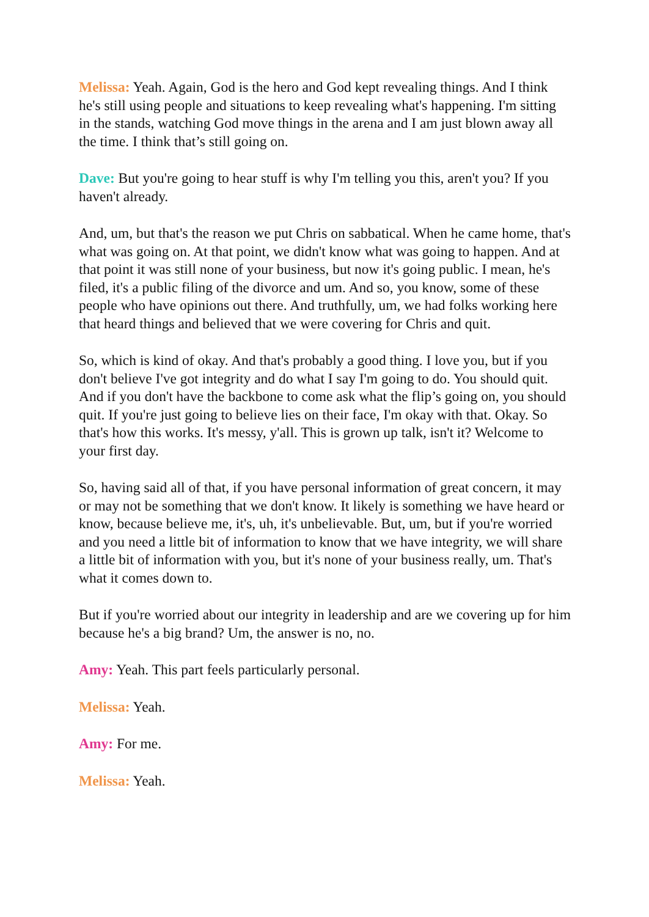Melissa: Yeah. Again, God is the hero and God kept revealing things. And I think he's still using people and situations to keep revealing what's happening. I'm sitting in the stands, watching God move things in the arena and I am just blown away all the time. I think that’s still going on.
Dave: But you're going to hear stuff is why I'm telling you this, aren't you? If you haven't already.
And, um, but that's the reason we put Chris on sabbatical. When he came home, that's what was going on. At that point, we didn't know what was going to happen. And at that point it was still none of your business, but now it's going public. I mean, he's filed, it's a public filing of the divorce and um. And so, you know, some of these people who have opinions out there. And truthfully, um, we had folks working here that heard things and believed that we were covering for Chris and quit.
So, which is kind of okay. And that's probably a good thing. I love you, but if you don't believe I've got integrity and do what I say I'm going to do. You should quit. And if you don't have the backbone to come ask what the flip’s going on, you should quit. If you're just going to believe lies on their face, I'm okay with that. Okay. So that's how this works. It's messy, y'all. This is grown up talk, isn't it? Welcome to your first day.
So, having said all of that, if you have personal information of great concern, it may or may not be something that we don't know. It likely is something we have heard or know, because believe me, it's, uh, it's unbelievable. But, um, but if you're worried and you need a little bit of information to know that we have integrity, we will share a little bit of information with you, but it's none of your business really, um. That's what it comes down to.
But if you're worried about our integrity in leadership and are we covering up for him because he's a big brand? Um, the answer is no, no.
Amy: Yeah. This part feels particularly personal.
Melissa: Yeah.
Amy: For me.
Melissa: Yeah.